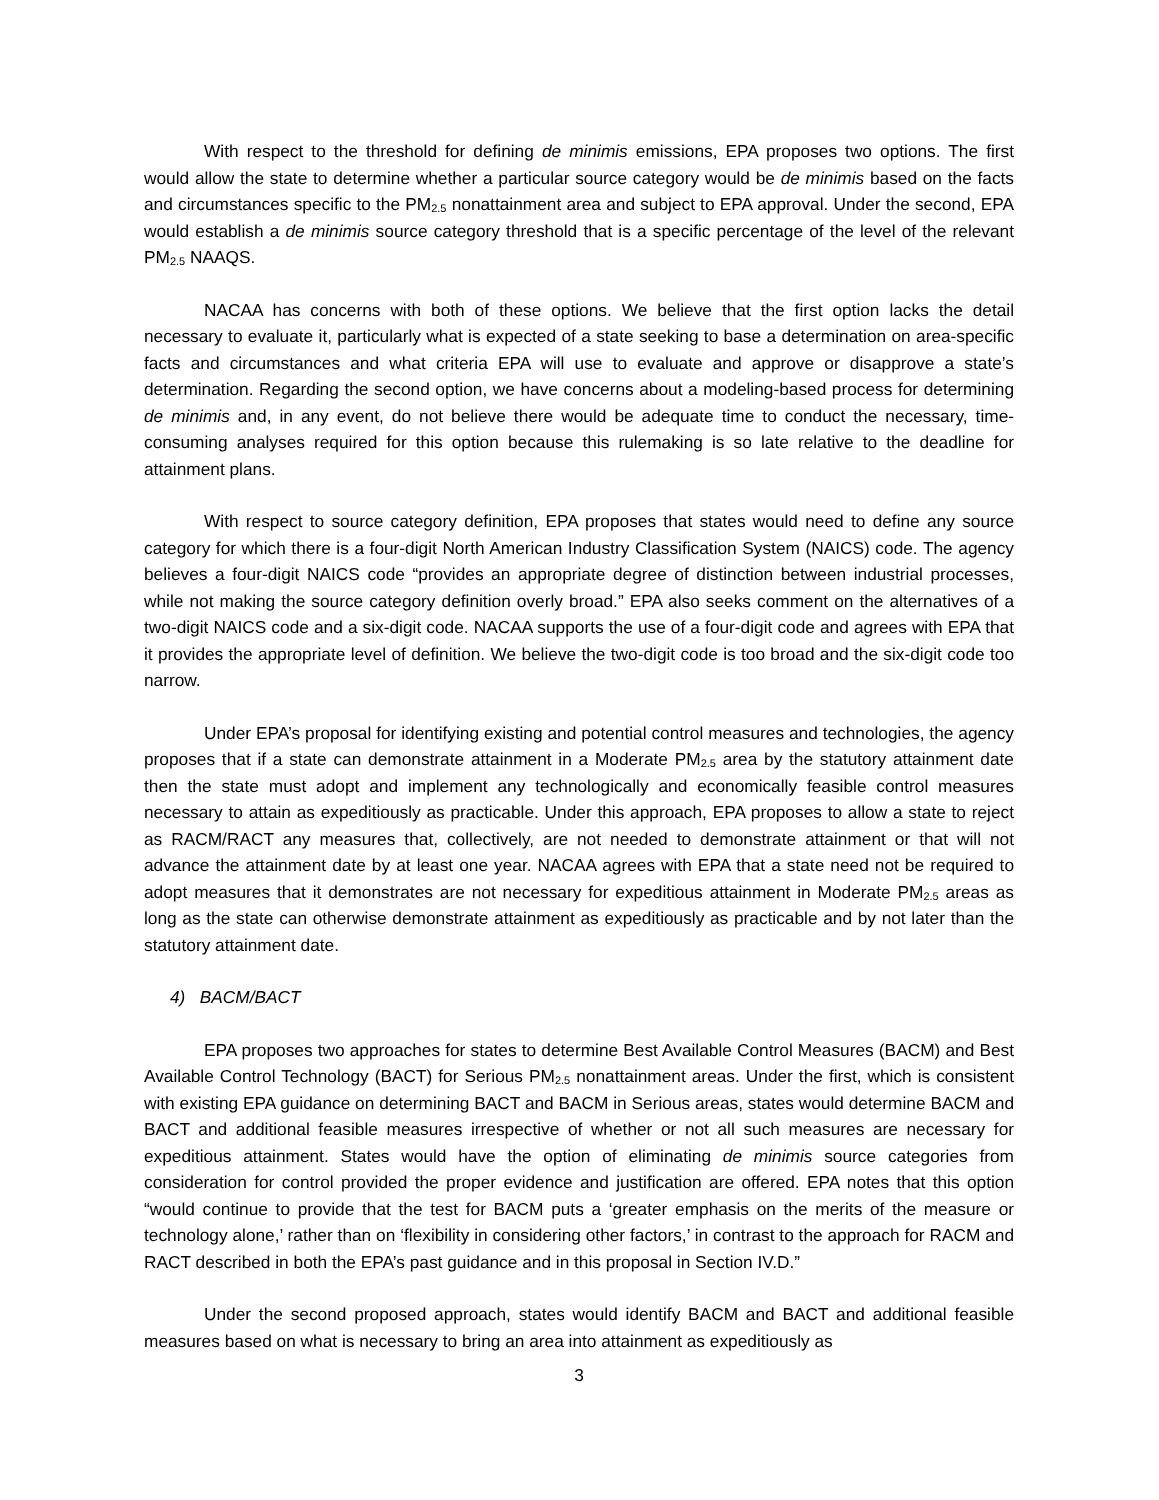With respect to the threshold for defining de minimis emissions, EPA proposes two options. The first would allow the state to determine whether a particular source category would be de minimis based on the facts and circumstances specific to the PM<sub>2.5</sub> nonattainment area and subject to EPA approval. Under the second, EPA would establish a de minimis source category threshold that is a specific percentage of the level of the relevant PM<sub>2.5</sub> NAAQS.
NACAA has concerns with both of these options. We believe that the first option lacks the detail necessary to evaluate it, particularly what is expected of a state seeking to base a determination on area-specific facts and circumstances and what criteria EPA will use to evaluate and approve or disapprove a state’s determination. Regarding the second option, we have concerns about a modeling-based process for determining de minimis and, in any event, do not believe there would be adequate time to conduct the necessary, time-consuming analyses required for this option because this rulemaking is so late relative to the deadline for attainment plans.
With respect to source category definition, EPA proposes that states would need to define any source category for which there is a four-digit North American Industry Classification System (NAICS) code. The agency believes a four-digit NAICS code “provides an appropriate degree of distinction between industrial processes, while not making the source category definition overly broad.” EPA also seeks comment on the alternatives of a two-digit NAICS code and a six-digit code. NACAA supports the use of a four-digit code and agrees with EPA that it provides the appropriate level of definition. We believe the two-digit code is too broad and the six-digit code too narrow.
Under EPA’s proposal for identifying existing and potential control measures and technologies, the agency proposes that if a state can demonstrate attainment in a Moderate PM<sub>2.5</sub> area by the statutory attainment date then the state must adopt and implement any technologically and economically feasible control measures necessary to attain as expeditiously as practicable. Under this approach, EPA proposes to allow a state to reject as RACM/RACT any measures that, collectively, are not needed to demonstrate attainment or that will not advance the attainment date by at least one year. NACAA agrees with EPA that a state need not be required to adopt measures that it demonstrates are not necessary for expeditious attainment in Moderate PM<sub>2.5</sub> areas as long as the state can otherwise demonstrate attainment as expeditiously as practicable and by not later than the statutory attainment date.
4) BACM/BACT
EPA proposes two approaches for states to determine Best Available Control Measures (BACM) and Best Available Control Technology (BACT) for Serious PM<sub>2.5</sub> nonattainment areas. Under the first, which is consistent with existing EPA guidance on determining BACT and BACM in Serious areas, states would determine BACM and BACT and additional feasible measures irrespective of whether or not all such measures are necessary for expeditious attainment. States would have the option of eliminating de minimis source categories from consideration for control provided the proper evidence and justification are offered. EPA notes that this option “would continue to provide that the test for BACM puts a ‘greater emphasis on the merits of the measure or technology alone,’ rather than on ‘flexibility in considering other factors,’ in contrast to the approach for RACM and RACT described in both the EPA’s past guidance and in this proposal in Section IV.D.”
Under the second proposed approach, states would identify BACM and BACT and additional feasible measures based on what is necessary to bring an area into attainment as expeditiously as
3